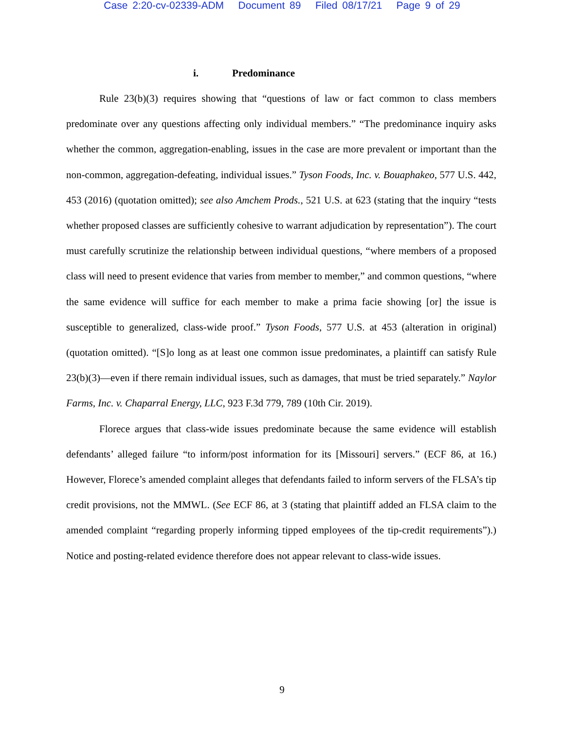Case 2:20-cv-02339-ADM Document 89 Filed 08/17/21 Page 9 of 29
i. Predominance
Rule 23(b)(3) requires showing that “questions of law or fact common to class members predominate over any questions affecting only individual members.” “The predominance inquiry asks whether the common, aggregation-enabling, issues in the case are more prevalent or important than the non-common, aggregation-defeating, individual issues.” Tyson Foods, Inc. v. Bouaphakeo, 577 U.S. 442, 453 (2016) (quotation omitted); see also Amchem Prods., 521 U.S. at 623 (stating that the inquiry “tests whether proposed classes are sufficiently cohesive to warrant adjudication by representation”). The court must carefully scrutinize the relationship between individual questions, “where members of a proposed class will need to present evidence that varies from member to member,” and common questions, “where the same evidence will suffice for each member to make a prima facie showing [or] the issue is susceptible to generalized, class-wide proof.” Tyson Foods, 577 U.S. at 453 (alteration in original) (quotation omitted). “[S]o long as at least one common issue predominates, a plaintiff can satisfy Rule 23(b)(3)—even if there remain individual issues, such as damages, that must be tried separately.” Naylor Farms, Inc. v. Chaparral Energy, LLC, 923 F.3d 779, 789 (10th Cir. 2019).
Florece argues that class-wide issues predominate because the same evidence will establish defendants’ alleged failure “to inform/post information for its [Missouri] servers.” (ECF 86, at 16.) However, Florece’s amended complaint alleges that defendants failed to inform servers of the FLSA’s tip credit provisions, not the MMWL. (See ECF 86, at 3 (stating that plaintiff added an FLSA claim to the amended complaint “regarding properly informing tipped employees of the tip-credit requirements”).) Notice and posting-related evidence therefore does not appear relevant to class-wide issues.
9